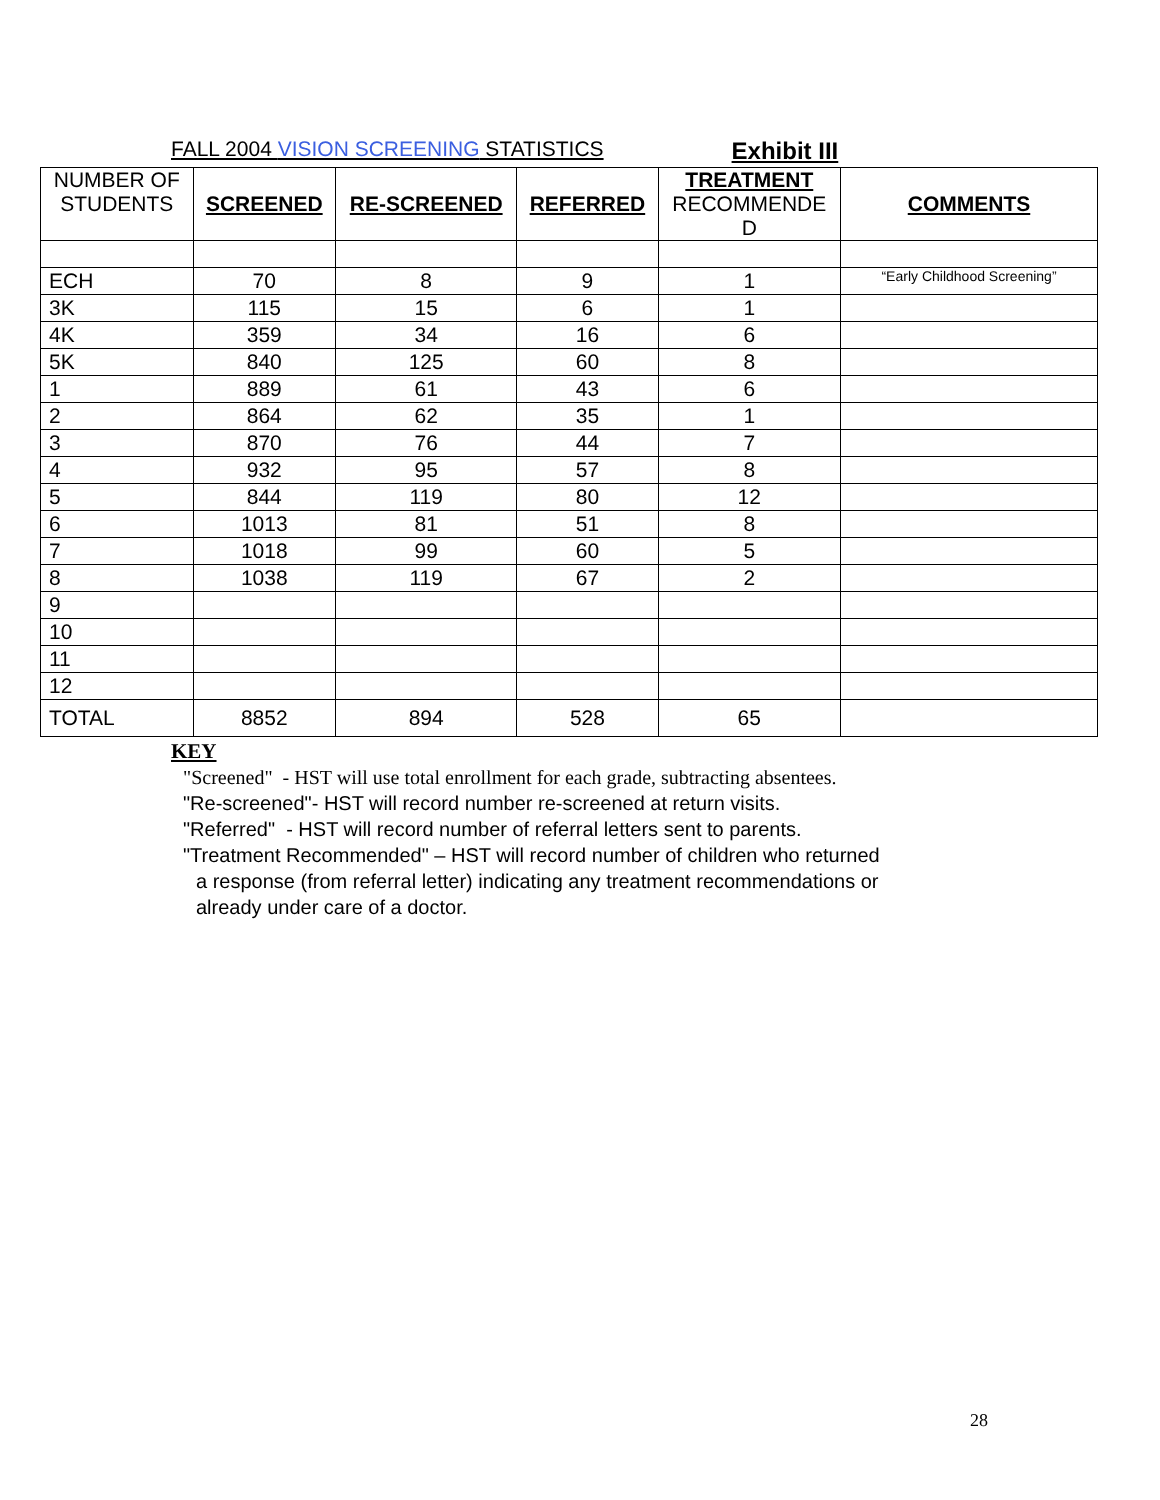FALL 2004 VISION SCREENING STATISTICS Exhibit III
| NUMBER OF STUDENTS | SCREENED | RE-SCREENED | REFERRED | TREATMENT RECOMMENDE D | COMMENTS |
| --- | --- | --- | --- | --- | --- |
| ECH | 70 | 8 | 9 | 1 | “Early Childhood Screening” |
| 3K | 115 | 15 | 6 | 1 | |
| 4K | 359 | 34 | 16 | 6 | |
| 5K | 840 | 125 | 60 | 8 | |
| 1 | 889 | 61 | 43 | 6 | |
| 2 | 864 | 62 | 35 | 1 | |
| 3 | 870 | 76 | 44 | 7 | |
| 4 | 932 | 95 | 57 | 8 | |
| 5 | 844 | 119 | 80 | 12 | |
| 6 | 1013 | 81 | 51 | 8 | |
| 7 | 1018 | 99 | 60 | 5 | |
| 8 | 1038 | 119 | 67 | 2 | |
| 9 | | | | | |
| 10 | | | | | |
| 11 | | | | | |
| 12 | | | | | |
| TOTAL | 8852 | 894 | 528 | 65 | |
KEY
"Screened" - HST will use total enrollment for each grade, subtracting absentees.
"Re-screened"- HST will record number re-screened at return visits.
"Referred" - HST will record number of referral letters sent to parents.
"Treatment Recommended" – HST will record number of children who returned
a response (from referral letter) indicating any treatment recommendations or
already under care of a doctor.
28